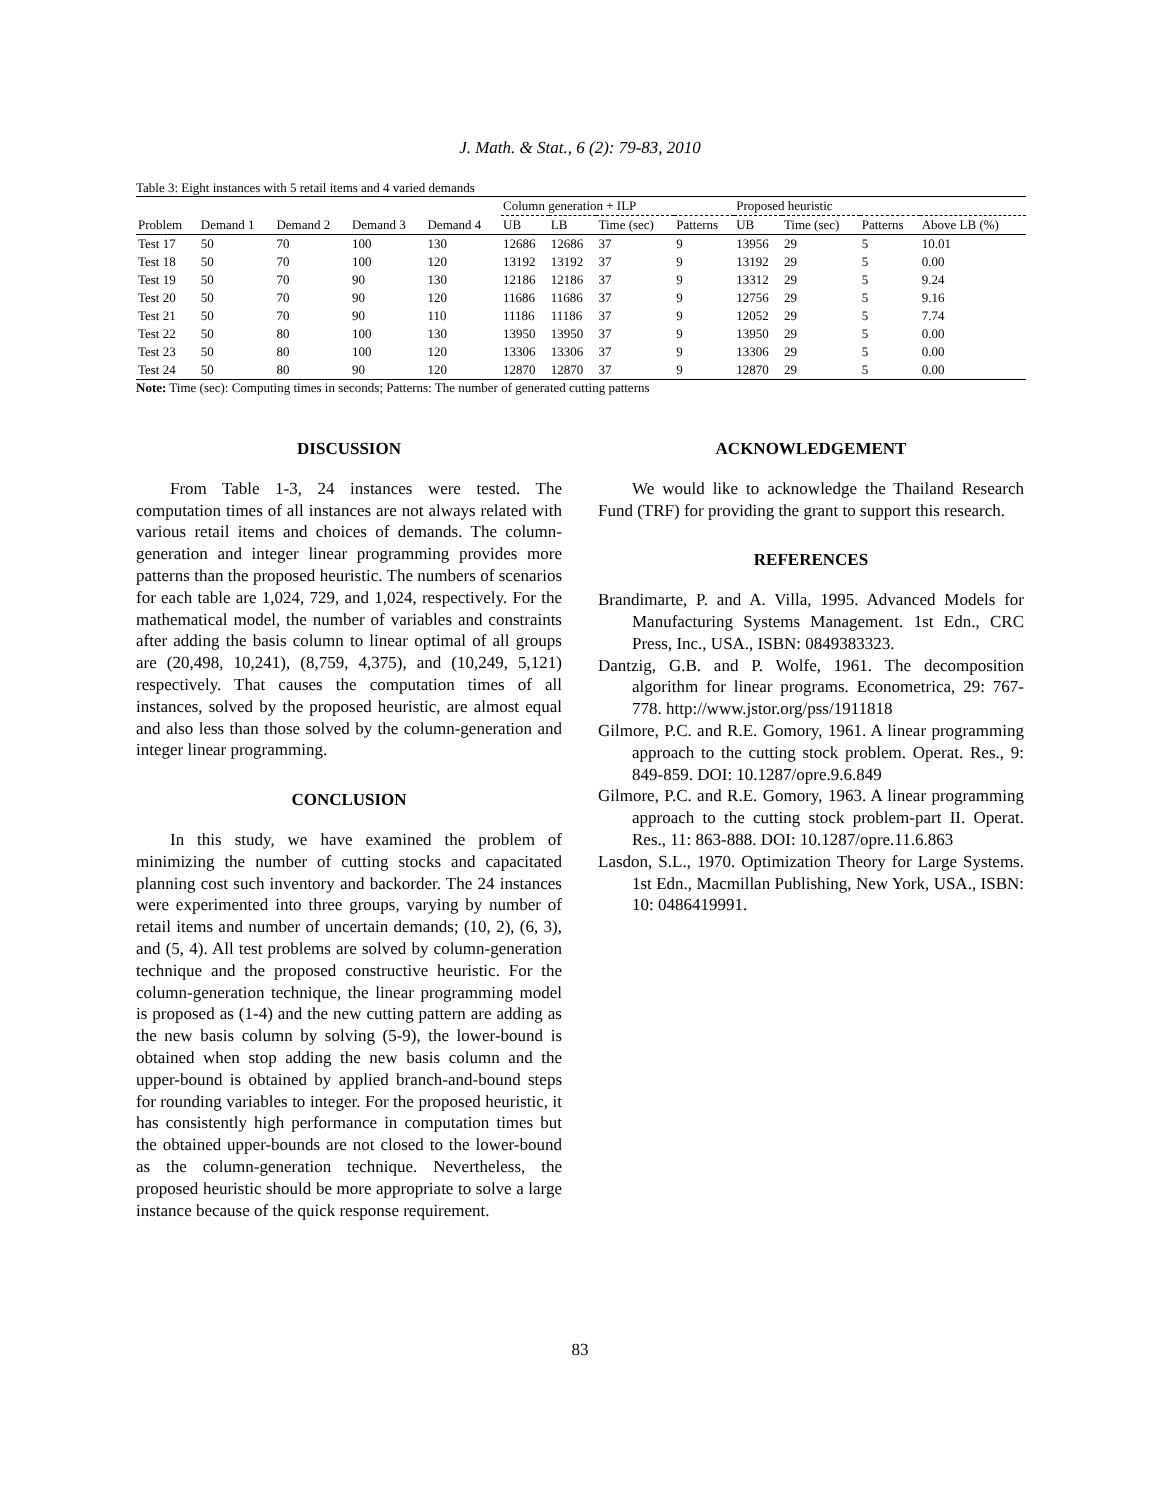J. Math. & Stat., 6 (2): 79-83, 2010
Table 3: Eight instances with 5 retail items and 4 varied demands
| | | | | | Column generation + ILP | | | | Proposed heuristic | | | |
| Problem | Demand 1 | Demand 2 | Demand 3 | Demand 4 | UB | LB | Time (sec) | Patterns | UB | Time (sec) | Patterns | Above LB (%) |
| Test 17 | 50 | 70 | 100 | 130 | 12686 | 12686 | 37 | 9 | 13956 | 29 | 5 | 10.01 |
| Test 18 | 50 | 70 | 100 | 120 | 13192 | 13192 | 37 | 9 | 13192 | 29 | 5 | 0.00 |
| Test 19 | 50 | 70 | 90 | 130 | 12186 | 12186 | 37 | 9 | 13312 | 29 | 5 | 9.24 |
| Test 20 | 50 | 70 | 90 | 120 | 11686 | 11686 | 37 | 9 | 12756 | 29 | 5 | 9.16 |
| Test 21 | 50 | 70 | 90 | 110 | 11186 | 11186 | 37 | 9 | 12052 | 29 | 5 | 7.74 |
| Test 22 | 50 | 80 | 100 | 130 | 13950 | 13950 | 37 | 9 | 13950 | 29 | 5 | 0.00 |
| Test 23 | 50 | 80 | 100 | 120 | 13306 | 13306 | 37 | 9 | 13306 | 29 | 5 | 0.00 |
| Test 24 | 50 | 80 | 90 | 120 | 12870 | 12870 | 37 | 9 | 12870 | 29 | 5 | 0.00 |
Note: Time (sec): Computing times in seconds; Patterns: The number of generated cutting patterns
DISCUSSION
From Table 1-3, 24 instances were tested. The computation times of all instances are not always related with various retail items and choices of demands. The column-generation and integer linear programming provides more patterns than the proposed heuristic. The numbers of scenarios for each table are 1,024, 729, and 1,024, respectively. For the mathematical model, the number of variables and constraints after adding the basis column to linear optimal of all groups are (20,498, 10,241), (8,759, 4,375), and (10,249, 5,121) respectively. That causes the computation times of all instances, solved by the proposed heuristic, are almost equal and also less than those solved by the column-generation and integer linear programming.
CONCLUSION
In this study, we have examined the problem of minimizing the number of cutting stocks and capacitated planning cost such inventory and backorder. The 24 instances were experimented into three groups, varying by number of retail items and number of uncertain demands; (10, 2), (6, 3), and (5, 4). All test problems are solved by column-generation technique and the proposed constructive heuristic. For the column-generation technique, the linear programming model is proposed as (1-4) and the new cutting pattern are adding as the new basis column by solving (5-9), the lower-bound is obtained when stop adding the new basis column and the upper-bound is obtained by applied branch-and-bound steps for rounding variables to integer. For the proposed heuristic, it has consistently high performance in computation times but the obtained upper-bounds are not closed to the lower-bound as the column-generation technique. Nevertheless, the proposed heuristic should be more appropriate to solve a large instance because of the quick response requirement.
ACKNOWLEDGEMENT
We would like to acknowledge the Thailand Research Fund (TRF) for providing the grant to support this research.
REFERENCES
Brandimarte, P. and A. Villa, 1995. Advanced Models for Manufacturing Systems Management. 1st Edn., CRC Press, Inc., USA., ISBN: 0849383323.
Dantzig, G.B. and P. Wolfe, 1961. The decomposition algorithm for linear programs. Econometrica, 29: 767-778. http://www.jstor.org/pss/1911818
Gilmore, P.C. and R.E. Gomory, 1961. A linear programming approach to the cutting stock problem. Operat. Res., 9: 849-859. DOI: 10.1287/opre.9.6.849
Gilmore, P.C. and R.E. Gomory, 1963. A linear programming approach to the cutting stock problem-part II. Operat. Res., 11: 863-888. DOI: 10.1287/opre.11.6.863
Lasdon, S.L., 1970. Optimization Theory for Large Systems. 1st Edn., Macmillan Publishing, New York, USA., ISBN: 10: 0486419991.
83